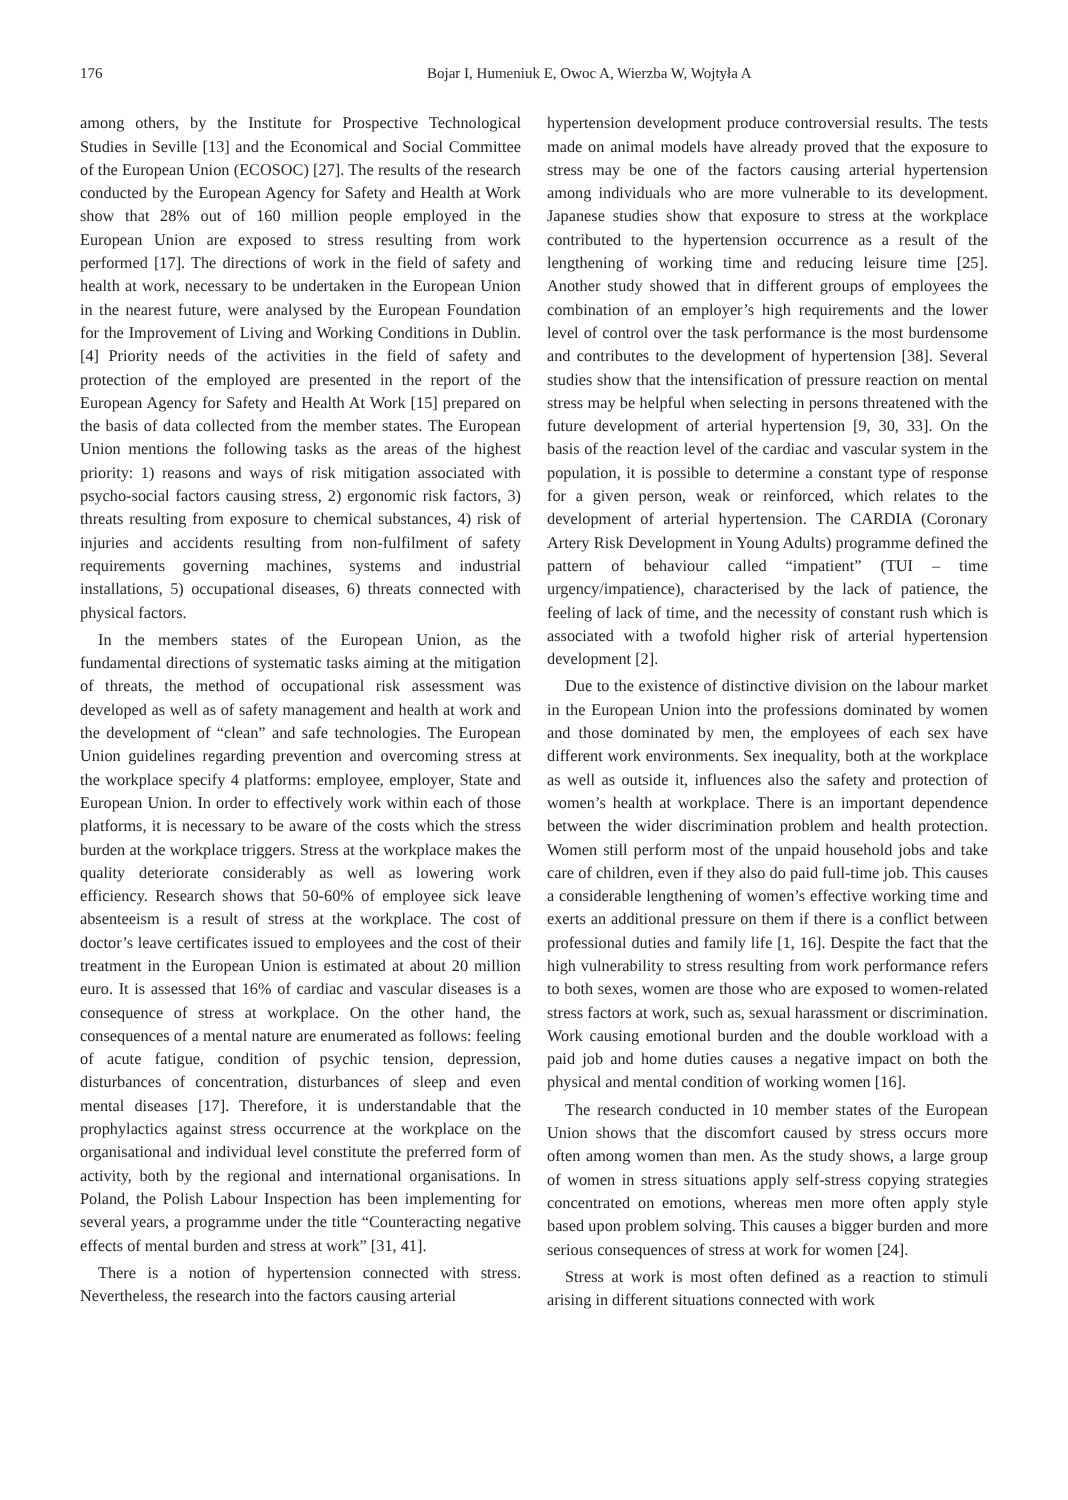176 Bojar I, Humeniuk E, Owoc A, Wierzba W, Wojtyła A
among others, by the Institute for Prospective Technological Studies in Seville [13] and the Economical and Social Committee of the European Union (ECOSOC) [27]. The results of the research conducted by the European Agency for Safety and Health at Work show that 28% out of 160 million people employed in the European Union are exposed to stress resulting from work performed [17]. The directions of work in the field of safety and health at work, necessary to be undertaken in the European Union in the nearest future, were analysed by the European Foundation for the Improvement of Living and Working Conditions in Dublin. [4] Priority needs of the activities in the field of safety and protection of the employed are presented in the report of the European Agency for Safety and Health At Work [15] prepared on the basis of data collected from the member states. The European Union mentions the following tasks as the areas of the highest priority: 1) reasons and ways of risk mitigation associated with psycho-social factors causing stress, 2) ergonomic risk factors, 3) threats resulting from exposure to chemical substances, 4) risk of injuries and accidents resulting from non-fulfilment of safety requirements governing machines, systems and industrial installations, 5) occupational diseases, 6) threats connected with physical factors.
In the members states of the European Union, as the fundamental directions of systematic tasks aiming at the mitigation of threats, the method of occupational risk assessment was developed as well as of safety management and health at work and the development of “clean” and safe technologies. The European Union guidelines regarding prevention and overcoming stress at the workplace specify 4 platforms: employee, employer, State and European Union. In order to effectively work within each of those platforms, it is necessary to be aware of the costs which the stress burden at the workplace triggers. Stress at the workplace makes the quality deteriorate considerably as well as lowering work efficiency. Research shows that 50-60% of employee sick leave absenteeism is a result of stress at the workplace. The cost of doctor’s leave certificates issued to employees and the cost of their treatment in the European Union is estimated at about 20 million euro. It is assessed that 16% of cardiac and vascular diseases is a consequence of stress at workplace. On the other hand, the consequences of a mental nature are enumerated as follows: feeling of acute fatigue, condition of psychic tension, depression, disturbances of concentration, disturbances of sleep and even mental diseases [17]. Therefore, it is understandable that the prophylactics against stress occurrence at the workplace on the organisational and individual level constitute the preferred form of activity, both by the regional and international organisations. In Poland, the Polish Labour Inspection has been implementing for several years, a programme under the title “Counteracting negative effects of mental burden and stress at work” [31, 41].
There is a notion of hypertension connected with stress. Nevertheless, the research into the factors causing arterial
hypertension development produce controversial results. The tests made on animal models have already proved that the exposure to stress may be one of the factors causing arterial hypertension among individuals who are more vulnerable to its development. Japanese studies show that exposure to stress at the workplace contributed to the hypertension occurrence as a result of the lengthening of working time and reducing leisure time [25]. Another study showed that in different groups of employees the combination of an employer’s high requirements and the lower level of control over the task performance is the most burdensome and contributes to the development of hypertension [38]. Several studies show that the intensification of pressure reaction on mental stress may be helpful when selecting in persons threatened with the future development of arterial hypertension [9, 30, 33]. On the basis of the reaction level of the cardiac and vascular system in the population, it is possible to determine a constant type of response for a given person, weak or reinforced, which relates to the development of arterial hypertension. The CARDIA (Coronary Artery Risk Development in Young Adults) programme defined the pattern of behaviour called “impatient” (TUI – time urgency/impatience), characterised by the lack of patience, the feeling of lack of time, and the necessity of constant rush which is associated with a twofold higher risk of arterial hypertension development [2].
Due to the existence of distinctive division on the labour market in the European Union into the professions dominated by women and those dominated by men, the employees of each sex have different work environments. Sex inequality, both at the workplace as well as outside it, influences also the safety and protection of women’s health at workplace. There is an important dependence between the wider discrimination problem and health protection. Women still perform most of the unpaid household jobs and take care of children, even if they also do paid full-time job. This causes a considerable lengthening of women’s effective working time and exerts an additional pressure on them if there is a conflict between professional duties and family life [1, 16]. Despite the fact that the high vulnerability to stress resulting from work performance refers to both sexes, women are those who are exposed to women-related stress factors at work, such as, sexual harassment or discrimination. Work causing emotional burden and the double workload with a paid job and home duties causes a negative impact on both the physical and mental condition of working women [16].
The research conducted in 10 member states of the European Union shows that the discomfort caused by stress occurs more often among women than men. As the study shows, a large group of women in stress situations apply self-stress copying strategies concentrated on emotions, whereas men more often apply style based upon problem solving. This causes a bigger burden and more serious consequences of stress at work for women [24].
Stress at work is most often defined as a reaction to stimuli arising in different situations connected with work